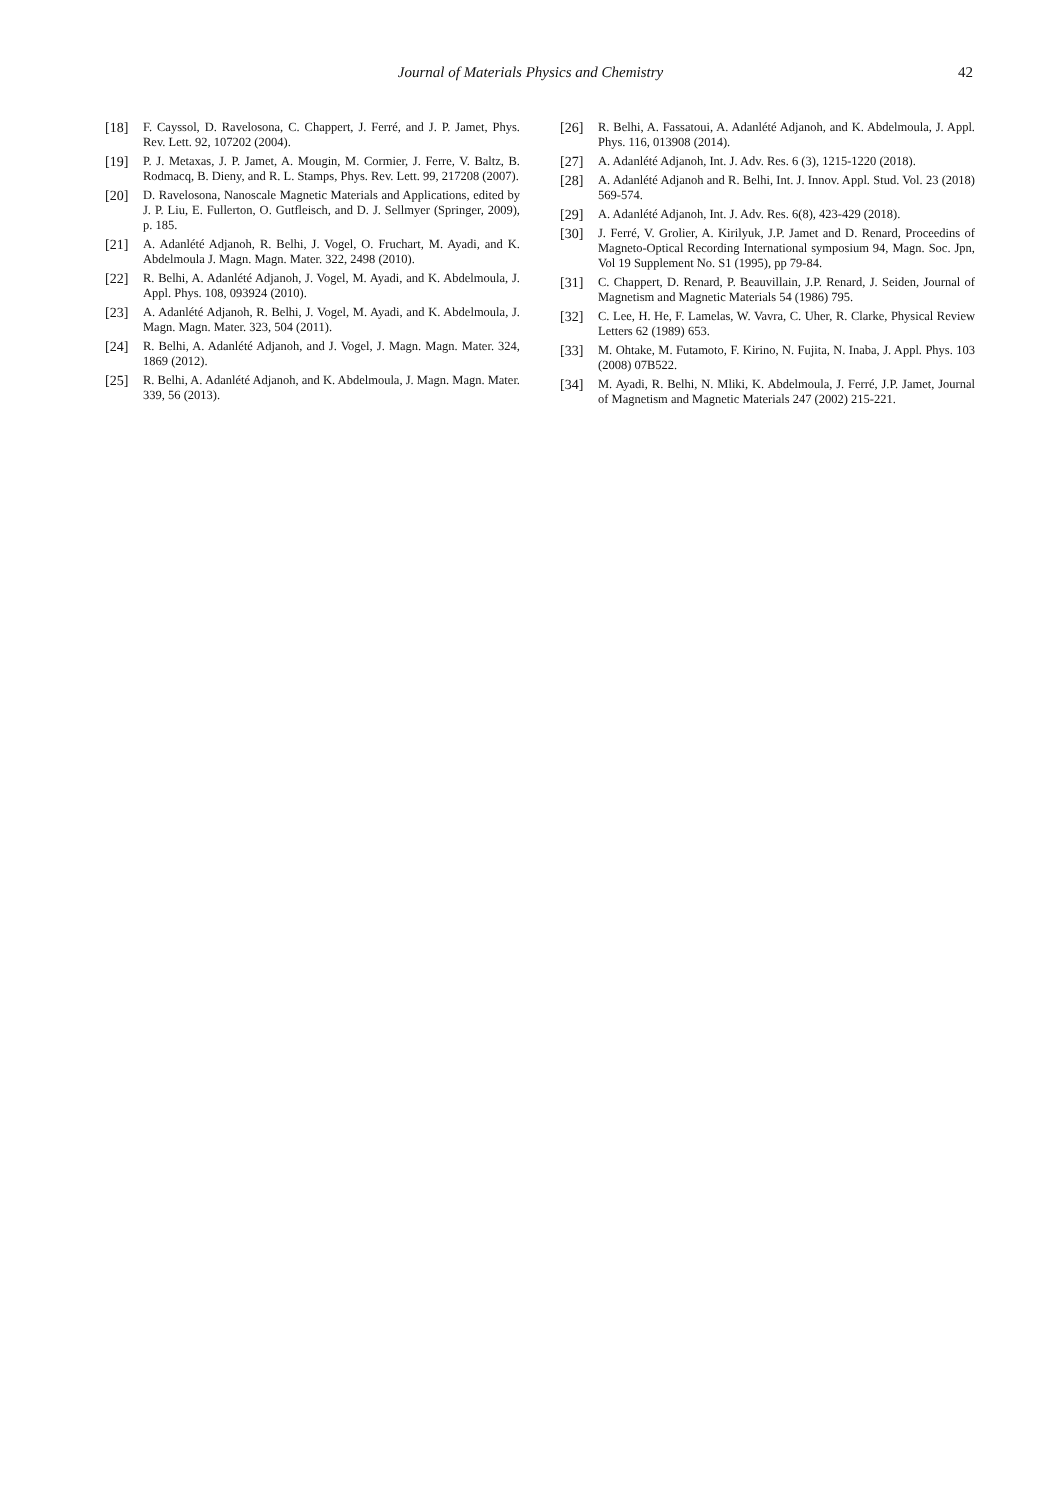Journal of Materials Physics and Chemistry 42
[18] F. Cayssol, D. Ravelosona, C. Chappert, J. Ferré, and J. P. Jamet, Phys. Rev. Lett. 92, 107202 (2004).
[19] P. J. Metaxas, J. P. Jamet, A. Mougin, M. Cormier, J. Ferre, V. Baltz, B. Rodmacq, B. Dieny, and R. L. Stamps, Phys. Rev. Lett. 99, 217208 (2007).
[20] D. Ravelosona, Nanoscale Magnetic Materials and Applications, edited by J. P. Liu, E. Fullerton, O. Gutfleisch, and D. J. Sellmyer (Springer, 2009), p. 185.
[21] A. Adanlété Adjanoh, R. Belhi, J. Vogel, O. Fruchart, M. Ayadi, and K. Abdelmoula J. Magn. Magn. Mater. 322, 2498 (2010).
[22] R. Belhi, A. Adanlété Adjanoh, J. Vogel, M. Ayadi, and K. Abdelmoula, J. Appl. Phys. 108, 093924 (2010).
[23] A. Adanlété Adjanoh, R. Belhi, J. Vogel, M. Ayadi, and K. Abdelmoula, J. Magn. Magn. Mater. 323, 504 (2011).
[24] R. Belhi, A. Adanlété Adjanoh, and J. Vogel, J. Magn. Magn. Mater. 324, 1869 (2012).
[25] R. Belhi, A. Adanlété Adjanoh, and K. Abdelmoula, J. Magn. Magn. Mater. 339, 56 (2013).
[26] R. Belhi, A. Fassatoui, A. Adanlété Adjanoh, and K. Abdelmoula, J. Appl. Phys. 116, 013908 (2014).
[27] A. Adanlété Adjanoh, Int. J. Adv. Res. 6 (3), 1215-1220 (2018).
[28] A. Adanlété Adjanoh and R. Belhi, Int. J. Innov. Appl. Stud. Vol. 23 (2018) 569-574.
[29] A. Adanlété Adjanoh, Int. J. Adv. Res. 6(8), 423-429 (2018).
[30] J. Ferré, V. Grolier, A. Kirilyuk, J.P. Jamet and D. Renard, Proceedins of Magneto-Optical Recording International symposium 94, Magn. Soc. Jpn, Vol 19 Supplement No. S1 (1995), pp 79-84.
[31] C. Chappert, D. Renard, P. Beauvillain, J.P. Renard, J. Seiden, Journal of Magnetism and Magnetic Materials 54 (1986) 795.
[32] C. Lee, H. He, F. Lamelas, W. Vavra, C. Uher, R. Clarke, Physical Review Letters 62 (1989) 653.
[33] M. Ohtake, M. Futamoto, F. Kirino, N. Fujita, N. Inaba, J. Appl. Phys. 103 (2008) 07B522.
[34] M. Ayadi, R. Belhi, N. Mliki, K. Abdelmoula, J. Ferré, J.P. Jamet, Journal of Magnetism and Magnetic Materials 247 (2002) 215-221.